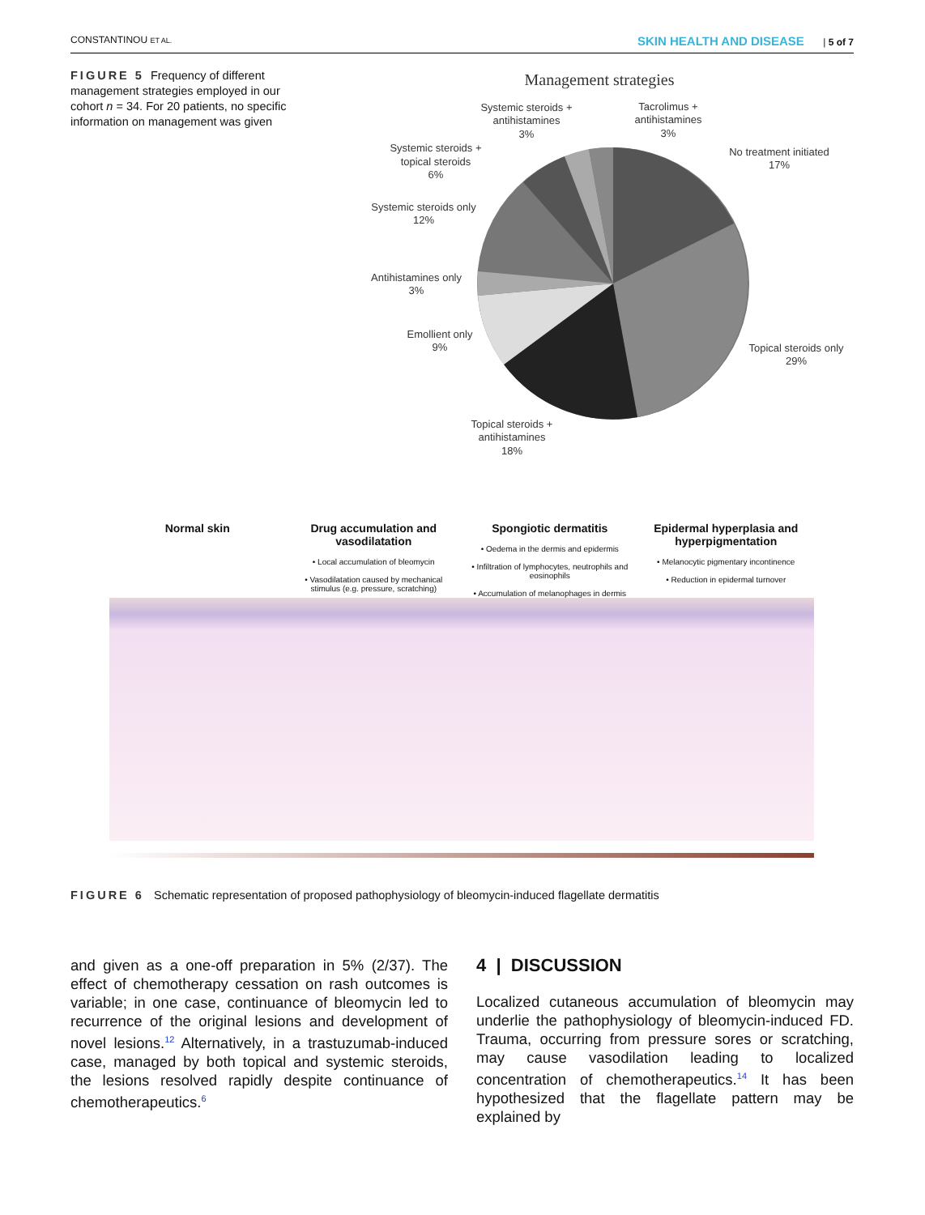CONSTANTINOU ET AL. SKIN HEALTH AND DISEASE | 5 of 7
FIGURE 5 Frequency of different management strategies employed in our cohort n = 34. For 20 patients, no specific information on management was given
Management strategies
Systemic steroids +
antihistamines
3%
Tacrolimus +
antihistamines
3%
Systemic steroids +
topical steroids
6%
No treatment initiated
17%
Systemic steroids only
12%
Antihistamines only
3%
Emollient only
9%
Topical steroids only
29%
Topical steroids +
antihistamines
18%
Normal skin Drug accumulation and vasodilatation
• Local accumulation of bleomycin
• Vasodilatation caused by mechanical stimulus (e.g. pressure, scratching)
Spongiotic dermatitis
• Oedema in the dermis and epidermis
• Infiltration of lymphocytes, neutrophils and eosinophils
• Accumulation of melanophages in dermis
Epidermal hyperplasia and hyperpigmentation
• Melanocytic pigmentary incontinence
• Reduction in epidermal turnover
FIGURE 6 Schematic representation of proposed pathophysiology of bleomycin-induced flagellate dermatitis
and given as a one-off preparation in 5% (2/37). The effect of chemotherapy cessation on rash outcomes is variable; in one case, continuance of bleomycin led to recurrence of the original lesions and development of novel lesions.<sup>12</sup> Alternatively, in a trastuzumab-induced case, managed by both topical and systemic steroids, the lesions resolved rapidly despite continuance of chemotherapeutics.<sup>6</sup>
4 | DISCUSSION
Localized cutaneous accumulation of bleomycin may underlie the pathophysiology of bleomycin-induced FD. Trauma, occurring from pressure sores or scratching, may cause vasodilation leading to localized concentration of chemotherapeutics.<sup>14</sup> It has been hypothesized that the flagellate pattern may be explained by